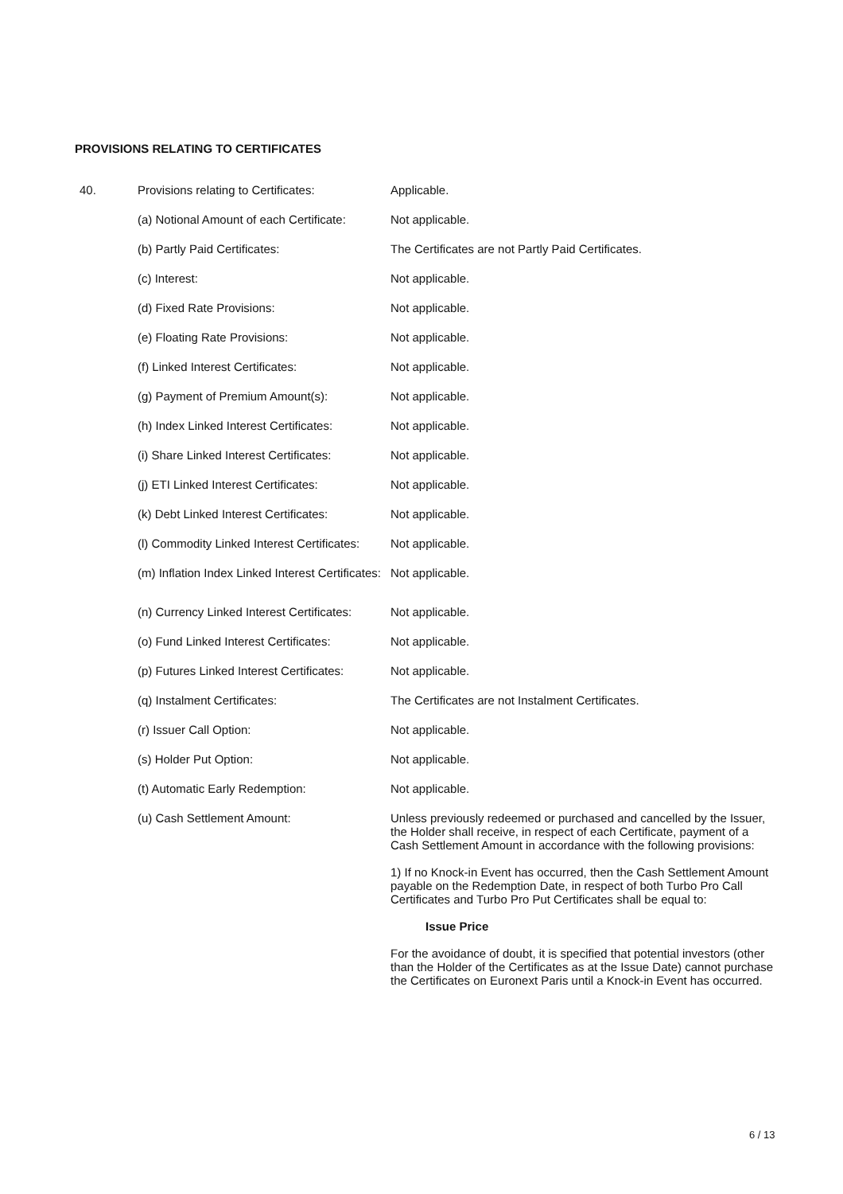PROVISIONS RELATING TO CERTIFICATES
| 40. | Provisions relating to Certificates: | Applicable. |
| | (a) Notional Amount of each Certificate: | Not applicable. |
| | (b) Partly Paid Certificates: | The Certificates are not Partly Paid Certificates. |
| | (c) Interest: | Not applicable. |
| | (d) Fixed Rate Provisions: | Not applicable. |
| | (e) Floating Rate Provisions: | Not applicable. |
| | (f) Linked Interest Certificates: | Not applicable. |
| | (g) Payment of Premium Amount(s): | Not applicable. |
| | (h) Index Linked Interest Certificates: | Not applicable. |
| | (i) Share Linked Interest Certificates: | Not applicable. |
| | (j) ETI Linked Interest Certificates: | Not applicable. |
| | (k) Debt Linked Interest Certificates: | Not applicable. |
| | (l) Commodity Linked Interest Certificates: | Not applicable. |
| | (m) Inflation Index Linked Interest Certificates: | Not applicable. |
| | (n) Currency Linked Interest Certificates: | Not applicable. |
| | (o) Fund Linked Interest Certificates: | Not applicable. |
| | (p) Futures Linked Interest Certificates: | Not applicable. |
| | (q) Instalment Certificates: | The Certificates are not Instalment Certificates. |
| | (r) Issuer Call Option: | Not applicable. |
| | (s) Holder Put Option: | Not applicable. |
| | (t) Automatic Early Redemption: | Not applicable. |
| | (u) Cash Settlement Amount: | Unless previously redeemed or purchased and cancelled by the Issuer, the Holder shall receive, in respect of each Certificate, payment of a Cash Settlement Amount in accordance with the following provisions: 1) If no Knock-in Event has occurred, then the Cash Settlement Amount payable on the Redemption Date, in respect of both Turbo Pro Call Certificates and Turbo Pro Put Certificates shall be equal to: Issue Price For the avoidance of doubt, it is specified that potential investors (other than the Holder of the Certificates as at the Issue Date) cannot purchase the Certificates on Euronext Paris until a Knock-in Event has occurred. |
6 / 13